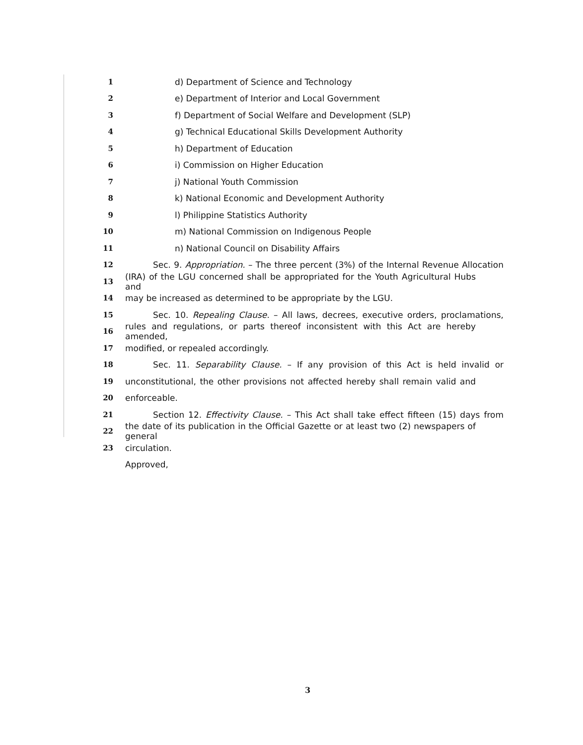1 d) Department of Science and Technology
2 e) Department of Interior and Local Government
3 f) Department of Social Welfare and Development (SLP)
4 g) Technical Educational Skills Development Authority
5 h) Department of Education
6 i) Commission on Higher Education
7 j) National Youth Commission
8 k) National Economic and Development Authority
9 l) Philippine Statistics Authority
10 m) National Commission on Indigenous People
11 n) National Council on Disability Affairs
12
Sec. 9. Appropriation. – The three percent (3%) of the Internal Revenue Allocation
13
(IRA) of the LGU concerned shall be appropriated for the Youth Agricultural Hubs and
14 may be increased as determined to be appropriate by the LGU.
15
Sec. 10. Repealing Clause. – All laws, decrees, executive orders, proclamations,
16
rules and regulations, or parts thereof inconsistent with this Act are hereby amended,
17 modified, or repealed accordingly.
18
Sec. 11. Separability Clause. – If any provision of this Act is held invalid or
19
unconstitutional, the other provisions not affected hereby shall remain valid and
20 enforceable.
21
Section 12. Effectivity Clause. – This Act shall take effect fifteen (15) days from
22
the date of its publication in the Official Gazette or at least two (2) newspapers of general
23 circulation.
Approved,
3